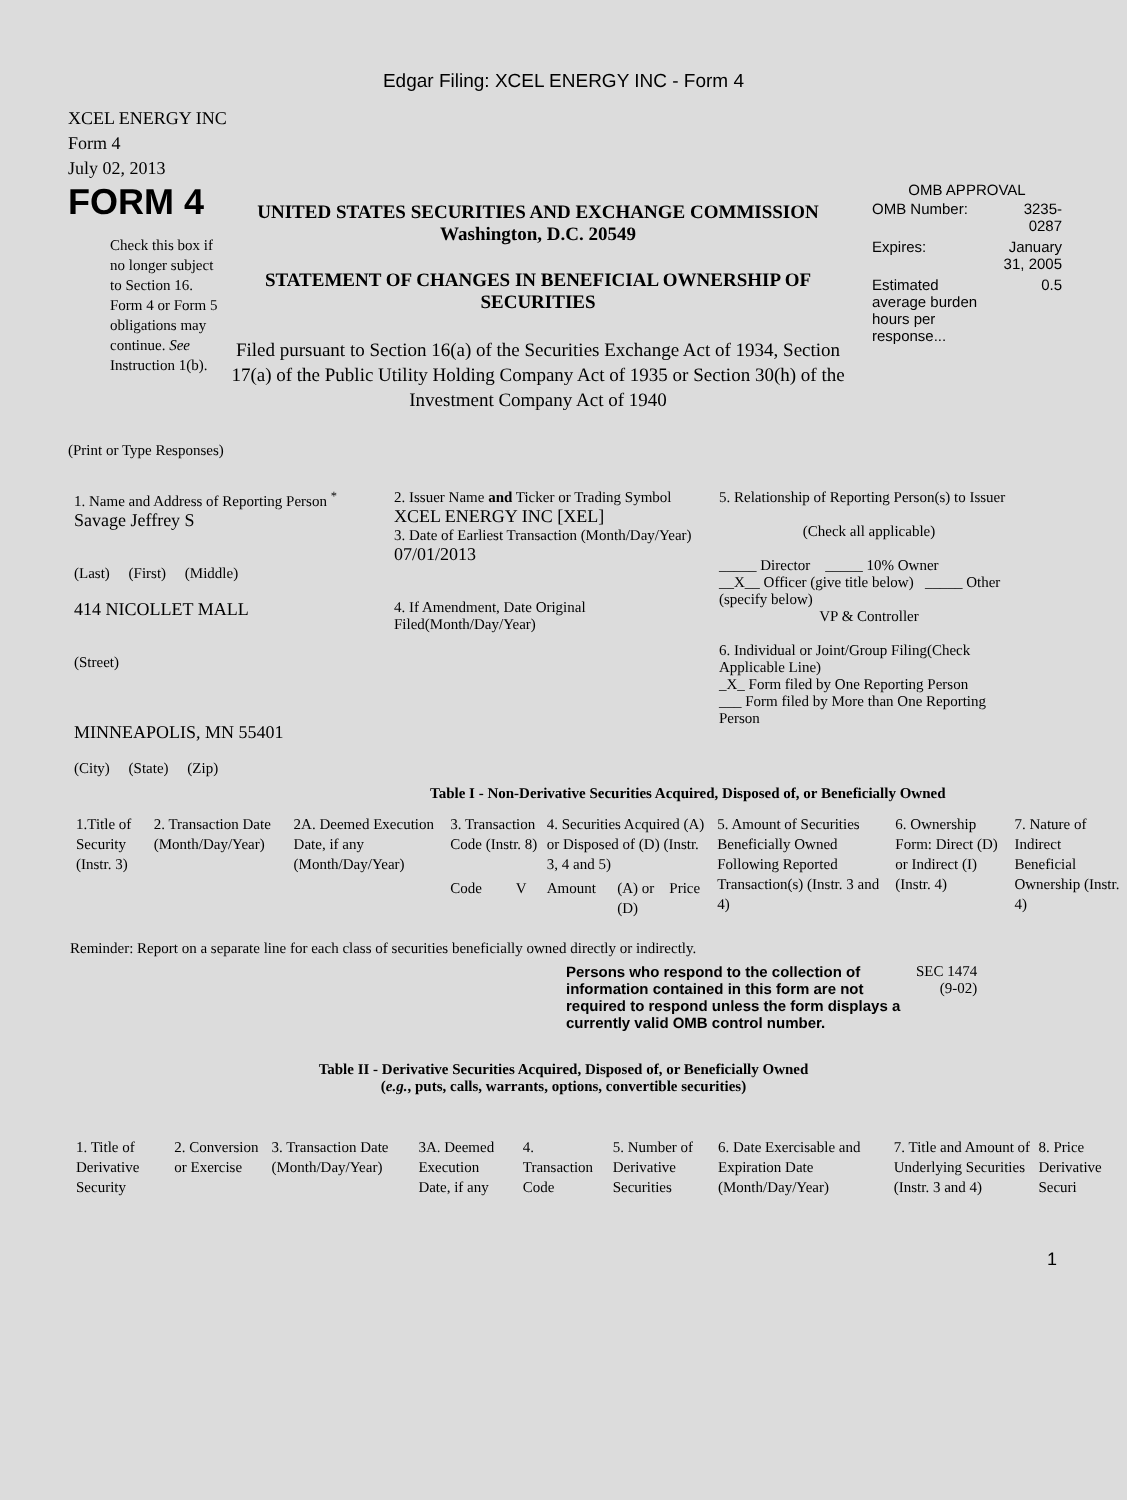Edgar Filing: XCEL ENERGY INC - Form 4
XCEL ENERGY INC
Form 4
July 02, 2013
FORM 4
Check this box if no longer subject to Section 16. Form 4 or Form 5 obligations may continue. See Instruction 1(b).
UNITED STATES SECURITIES AND EXCHANGE COMMISSION
Washington, D.C. 20549
STATEMENT OF CHANGES IN BENEFICIAL OWNERSHIP OF SECURITIES
Filed pursuant to Section 16(a) of the Securities Exchange Act of 1934, Section 17(a) of the Public Utility Holding Company Act of 1935 or Section 30(h) of the Investment Company Act of 1940
OMB APPROVAL
| OMB Number: | 3235-0287 |
| Expires: | January 31, 2005 |
| Estimated average burden hours per response... | 0.5 |
(Print or Type Responses)
1. Name and Address of Reporting Person <sup>*</sup>
Savage Jeffrey S
(Last) (First) (Middle)
414 NICOLLET MALL
(Street)
MINNEAPOLIS, MN 55401
(City) (State) (Zip)
2. Issuer Name and Ticker or Trading Symbol
XCEL ENERGY INC [XEL]
3. Date of Earliest Transaction (Month/Day/Year)
07/01/2013
4. If Amendment, Date Original Filed(Month/Day/Year)
5. Relationship of Reporting Person(s) to Issuer
(Check all applicable)
_____ Director _____ 10% Owner
__X__ Officer (give title below) _____ Other (specify below)
VP & Controller
6. Individual or Joint/Group Filing(Check Applicable Line)
_X_ Form filed by One Reporting Person
___ Form filed by More than One Reporting Person
Table I - Non-Derivative Securities Acquired, Disposed of, or Beneficially Owned
| 1.Title of Security (Instr. 3) | 2. Transaction Date (Month/Day/Year) | 2A. Deemed Execution Date, if any (Month/Day/Year) | 3. Transaction Code (Instr. 8) | | 4. Securities Acquired (A) or Disposed of (D) (Instr. 3, 4 and 5) | | | 5. Amount of Securities Beneficially Owned Following Reported Transaction(s) (Instr. 3 and 4) | 6. Ownership Form: Direct (D) or Indirect (I) (Instr. 4) | 7. Nature of Indirect Beneficial Ownership (Instr. 4) |
| --- | --- | --- | --- | --- | --- | --- | --- | --- | --- | --- |
| | | | Code | V | Amount | (A) or (D) | Price | | | |
Reminder: Report on a separate line for each class of securities beneficially owned directly or indirectly.
Persons who respond to the collection of information contained in this form are not required to respond unless the form displays a currently valid OMB control number.
SEC 1474
(9-02)
Table II - Derivative Securities Acquired, Disposed of, or Beneficially Owned
(e.g., puts, calls, warrants, options, convertible securities)
| 1. Title of Derivative Security | 2. Conversion or Exercise | 3. Transaction Date (Month/Day/Year) | 3A. Deemed Execution Date, if any | 4. Transaction Code | 5. Number of Derivative Securities | 6. Date Exercisable and Expiration Date (Month/Day/Year) | 7. Title and Amount of Underlying Securities (Instr. 3 and 4) | 8. Price Derivative Securi |
| --- | --- | --- | --- | --- | --- | --- | --- | --- |
1